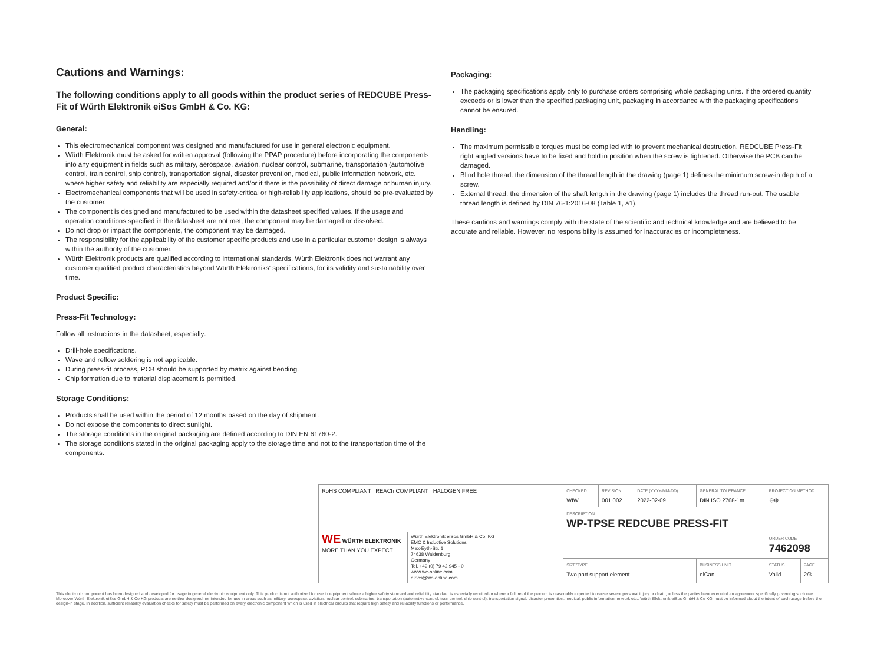Cautions and Warnings:
The following conditions apply to all goods within the product series of REDCUBE Press-Fit of Würth Elektronik eiSos GmbH & Co. KG:
General:
This electromechanical component was designed and manufactured for use in general electronic equipment.
Würth Elektronik must be asked for written approval (following the PPAP procedure) before incorporating the components into any equipment in fields such as military, aerospace, aviation, nuclear control, submarine, transportation (automotive control, train control, ship control), transportation signal, disaster prevention, medical, public information network, etc. where higher safety and reliability are especially required and/or if there is the possibility of direct damage or human injury.
Electromechanical components that will be used in safety-critical or high-reliability applications, should be pre-evaluated by the customer.
The component is designed and manufactured to be used within the datasheet specified values. If the usage and operation conditions specified in the datasheet are not met, the component may be damaged or dissolved.
Do not drop or impact the components, the component may be damaged.
The responsibility for the applicability of the customer specific products and use in a particular customer design is always within the authority of the customer.
Würth Elektronik products are qualified according to international standards. Würth Elektronik does not warrant any customer qualified product characteristics beyond Würth Elektroniks' specifications, for its validity and sustainability over time.
Product Specific:
Press-Fit Technology:
Follow all instructions in the datasheet, especially:
Drill-hole specifications.
Wave and reflow soldering is not applicable.
During press-fit process, PCB should be supported by matrix against bending.
Chip formation due to material displacement is permitted.
Storage Conditions:
Products shall be used within the period of 12 months based on the day of shipment.
Do not expose the components to direct sunlight.
The storage conditions in the original packaging are defined according to DIN EN 61760-2.
The storage conditions stated in the original packaging apply to the storage time and not to the transportation time of the components.
Packaging:
The packaging specifications apply only to purchase orders comprising whole packaging units. If the ordered quantity exceeds or is lower than the specified packaging unit, packaging in accordance with the packaging specifications cannot be ensured.
Handling:
The maximum permissible torques must be complied with to prevent mechanical destruction. REDCUBE Press-Fit right angled versions have to be fixed and hold in position when the screw is tightened. Otherwise the PCB can be damaged.
Blind hole thread: the dimension of the thread length in the drawing (page 1) defines the minimum screw-in depth of a screw.
External thread: the dimension of the shaft length in the drawing (page 1) includes the thread run-out. The usable thread length is defined by DIN 76-1:2016-08 (Table 1, a1).
These cautions and warnings comply with the state of the scientific and technical knowledge and are believed to be accurate and reliable. However, no responsibility is assumed for inaccuracies or incompleteness.
| RoHS COMPLIANT REACh COMPLIANT HALOGEN FREE | | CHECKED WIW | REVISION 001.002 | DATE (YYYY-MM-DD) 2022-02-09 | GENERAL TOLERANCE DIN ISO 2768-1m | PROJECTION METHOD ⊖⊕ | |
| | | DESCRIPTION WP-TPSE REDCUBE PRESS-FIT | | | | | |
| WE WÜRTH ELEKTRONIK MORE THAN YOU EXPECT | Würth Elektronik eiSos GmbH & Co. KG EMC & Inductive Solutions Max-Eyth-Str. 1 74638 Waldenburg Germany Tel. +49 (0) 79 42 945 - 0 www.we-online.com eiSos@we-online.com | | | | | ORDER CODE 7462098 | |
| | | SIZE/TYPE Two part support element | | | BUSINESS UNIT eiCan | STATUS Valid | PAGE 2/3 |
This electronic component has been designed and developed for usage in general electronic equipment only. This product is not authorized for use in equipment where a higher safety standard and reliability standard is especially required or where a failure of the product is reasonably expected to cause severe personal injury or death, unless the parties have executed an agreement specifically governing such use. Moreover Würth Elektronik eiSos GmbH & Co KG products are neither designed nor intended for use in areas such as military, aerospace, aviation, nuclear control, submarine, transportation (automotive control, train control, ship control), transportation signal, disaster prevention, medical, public information network etc.. Würth Elektronik eiSos GmbH & Co KG must be informed about the intent of such usage before the design-in stage. In addition, sufficient reliability evaluation checks for safety must be performed on every electronic component which is used in electrical circuits that require high safety and reliability functions or performance.